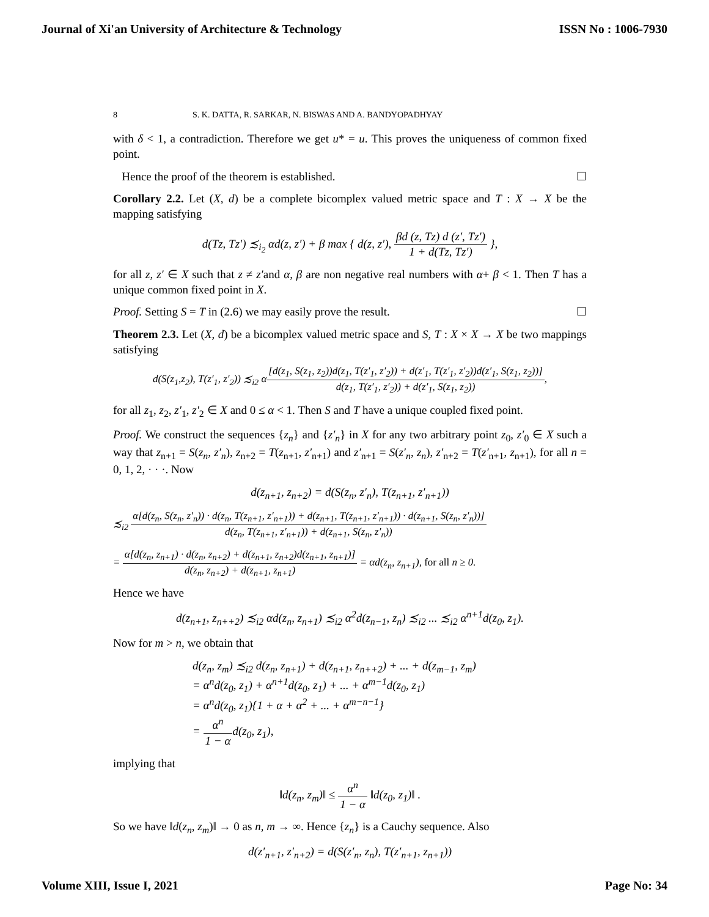Journal of Xi'an University of Architecture & Technology ISSN No : 1006-7930
8 S. K. DATTA, R. SARKAR, N. BISWAS AND A. BANDYOPADHYAY
with δ < 1, a contradiction. Therefore we get u* = u. This proves the uniqueness of common fixed point.
Hence the proof of the theorem is established. ☐
Corollary 2.2. Let (X, d) be a complete bicomplex valued metric space and T : X → X be the mapping satisfying
d(Tz, Tz′) ≾<sub>i<sub>2</sub></sub> αd(z, z′) + β max { d(z, z′), βd (z, Tz) d (z′, Tz′) 1 + d(Tz, Tz′) },
for all z, z′ ∈ X such that z ≠ z′and α, β are non negative real numbers with α+ β < 1. Then T has a unique common fixed point in X.
Proof. Setting S = T in (2.6) we may easily prove the result. ☐
Theorem 2.3. Let (X, d) be a bicomplex valued metric space and S, T : X × X → X be two mappings satisfying
d(S(z<sub>1</sub>,z<sub>2</sub>), T(z′<sub>1</sub>, z′<sub>2</sub>)) ≾<sub>i2</sub> α[d(z<sub>1</sub>, S(z<sub>1</sub>, z<sub>2</sub>))d(z<sub>1</sub>, T(z′<sub>1</sub>, z′<sub>2</sub>)) + d(z′<sub>1</sub>, T(z′<sub>1</sub>, z′<sub>2</sub>))d(z′<sub>1</sub>, S(z<sub>1</sub>, z<sub>2</sub>))] d(z<sub>1</sub>, T(z′<sub>1</sub>, z′<sub>2</sub>)) + d(z′<sub>1</sub>, S(z<sub>1</sub>, z<sub>2</sub>)),
for all z<sub>1</sub>, z<sub>2</sub>, z′<sub>1</sub>, z′<sub>2</sub> ∈ X and 0 ≤ α < 1. Then S and T have a unique coupled fixed point.
Proof. We construct the sequences {z<sub>n</sub>} and {z′<sub>n</sub>} in X for any two arbitrary point z<sub>0</sub>, z′<sub>0</sub> ∈ X such a way that z<sub>n+1</sub> = S(z<sub>n</sub>, z′<sub>n</sub>), z<sub>n+2</sub> = T(z<sub>n+1</sub>, z′<sub>n+1</sub>) and z′<sub>n+1</sub> = S(z′<sub>n</sub>, z<sub>n</sub>), z′<sub>n+2</sub> = T(z′<sub>n+1</sub>, z<sub>n+1</sub>), for all n = 0, 1, 2, · · ·. Now
d(z<sub>n+1</sub>, z<sub>n+2</sub>) = d(S(z<sub>n</sub>, z′<sub>n</sub>), T(z<sub>n+1</sub>, z′<sub>n+1</sub>))
≾<sub>i2</sub> α[d(z<sub>n</sub>, S(z<sub>n</sub>, z′<sub>n</sub>)) · d(z<sub>n</sub>, T(z<sub>n+1</sub>, z′<sub>n+1</sub>)) + d(z<sub>n+1</sub>, T(z<sub>n+1</sub>, z′<sub>n+1</sub>)) · d(z<sub>n+1</sub>, S(z<sub>n</sub>, z′<sub>n</sub>))] d(z<sub>n</sub>, T(z<sub>n+1</sub>, z′<sub>n+1</sub>)) + d(z<sub>n+1</sub>, S(z<sub>n</sub>, z′<sub>n</sub>))
= α[d(z<sub>n</sub>, z<sub>n+1</sub>) · d(z<sub>n</sub>, z<sub>n+2</sub>) + d(z<sub>n+1</sub>, z<sub>n+2</sub>)d(z<sub>n+1</sub>, z<sub>n+1</sub>)] d(z<sub>n</sub>, z<sub>n+2</sub>) + d(z<sub>n+1</sub>, z<sub>n+1</sub>) = αd(z<sub>n</sub>, z<sub>n+1</sub>), for all n ≥ 0.
Hence we have
d(z<sub>n+1</sub>, z<sub>n++2</sub>) ≾<sub>i2</sub> αd(z<sub>n</sub>, z<sub>n+1</sub>) ≾<sub>i2</sub> α<sup>2</sup>d(z<sub>n−1</sub>, z<sub>n</sub>) ≾<sub>i2</sub> ... ≾<sub>i2</sub> α<sup>n+1</sup>d(z<sub>0</sub>, z<sub>1</sub>).
Now for m > n, we obtain that
d(z<sub>n</sub>, z<sub>m</sub>) ≾<sub>i2</sub> d(z<sub>n</sub>, z<sub>n+1</sub>) + d(z<sub>n+1</sub>, z<sub>n++2</sub>) + ... + d(z<sub>m−1</sub>, z<sub>m</sub>)
= α<sup>n</sup>d(z<sub>0</sub>, z<sub>1</sub>) + α<sup>n+1</sup>d(z<sub>0</sub>, z<sub>1</sub>) + ... + α<sup>m−1</sup>d(z<sub>0</sub>, z<sub>1</sub>)
= α<sup>n</sup>d(z<sub>0</sub>, z<sub>1</sub>){1 + α + α<sup>2</sup> + ... + α<sup>m−n−1</sup>}
= α<sup>n</sup> 1 − αd(z<sub>0</sub>, z<sub>1</sub>),
implying that
‖d(z<sub>n</sub>, z<sub>m</sub>)‖ ≤ α<sup>n</sup> 1 − α ‖d(z<sub>0</sub>, z<sub>1</sub>)‖ .
So we have ‖d(z<sub>n</sub>, z<sub>m</sub>)‖ → 0 as n, m → ∞. Hence {z<sub>n</sub>} is a Cauchy sequence. Also
d(z′<sub>n+1</sub>, z′<sub>n+2</sub>) = d(S(z′<sub>n</sub>, z<sub>n</sub>), T(z′<sub>n+1</sub>, z<sub>n+1</sub>))
Volume XIII, Issue I, 2021 Page No: 34